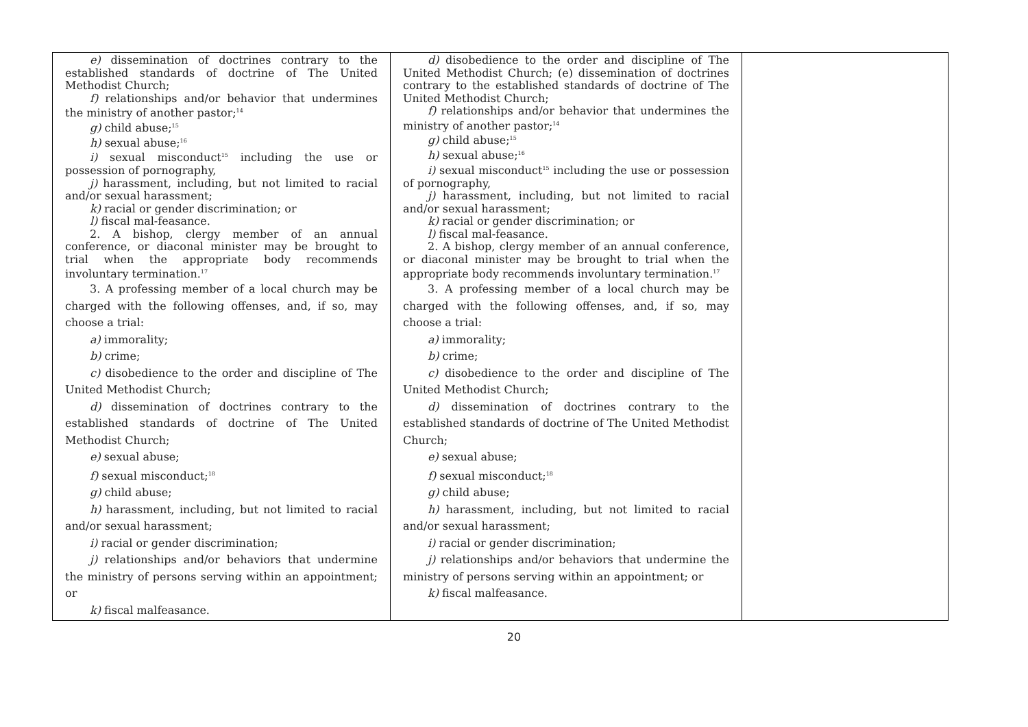| e) dissemination of doctrines contrary to the established standards of doctrine of The United Methodist Church; f) relationships and/or behavior that undermines the ministry of another pastor;<sup>14</sup> g) child abuse;<sup>15</sup> h) sexual abuse;<sup>16</sup> i) sexual misconduct<sup>15</sup> including the use or possession of pornography, j) harassment, including, but not limited to racial and/or sexual harassment; k) racial or gender discrimination; or l) fiscal mal-feasance. 2. A bishop, clergy member of an annual conference, or diaconal minister may be brought to trial when the appropriate body recommends involuntary termination.<sup>17</sup> 3. A professing member of a local church may be charged with the following offenses, and, if so, may choose a trial: a) immorality; b) crime; c) disobedience to the order and discipline of The United Methodist Church; d) dissemination of doctrines contrary to the established standards of doctrine of The United Methodist Church; e) sexual abuse; f) sexual misconduct;<sup>18</sup> g) child abuse; h) harassment, including, but not limited to racial and/or sexual harassment; i) racial or gender discrimination; j) relationships and/or behaviors that undermine the ministry of persons serving within an appointment; or k) fiscal malfeasance. | d) disobedience to the order and discipline of The United Methodist Church; (e) dissemination of doctrines contrary to the established standards of doctrine of The United Methodist Church; f) relationships and/or behavior that undermines the ministry of another pastor;<sup>14</sup> g) child abuse;<sup>15</sup> h) sexual abuse;<sup>16</sup> i) sexual misconduct<sup>15</sup> including the use or possession of pornography, j) harassment, including, but not limited to racial and/or sexual harassment; k) racial or gender discrimination; or l) fiscal mal-feasance. 2. A bishop, clergy member of an annual conference, or diaconal minister may be brought to trial when the appropriate body recommends involuntary termination.<sup>17</sup> 3. A professing member of a local church may be charged with the following offenses, and, if so, may choose a trial: a) immorality; b) crime; c) disobedience to the order and discipline of The United Methodist Church; d) dissemination of doctrines contrary to the established standards of doctrine of The United Methodist Church; e) sexual abuse; f) sexual misconduct;<sup>18</sup> g) child abuse; h) harassment, including, but not limited to racial and/or sexual harassment; i) racial or gender discrimination; j) relationships and/or behaviors that undermine the ministry of persons serving within an appointment; or k) fiscal malfeasance. | |
20